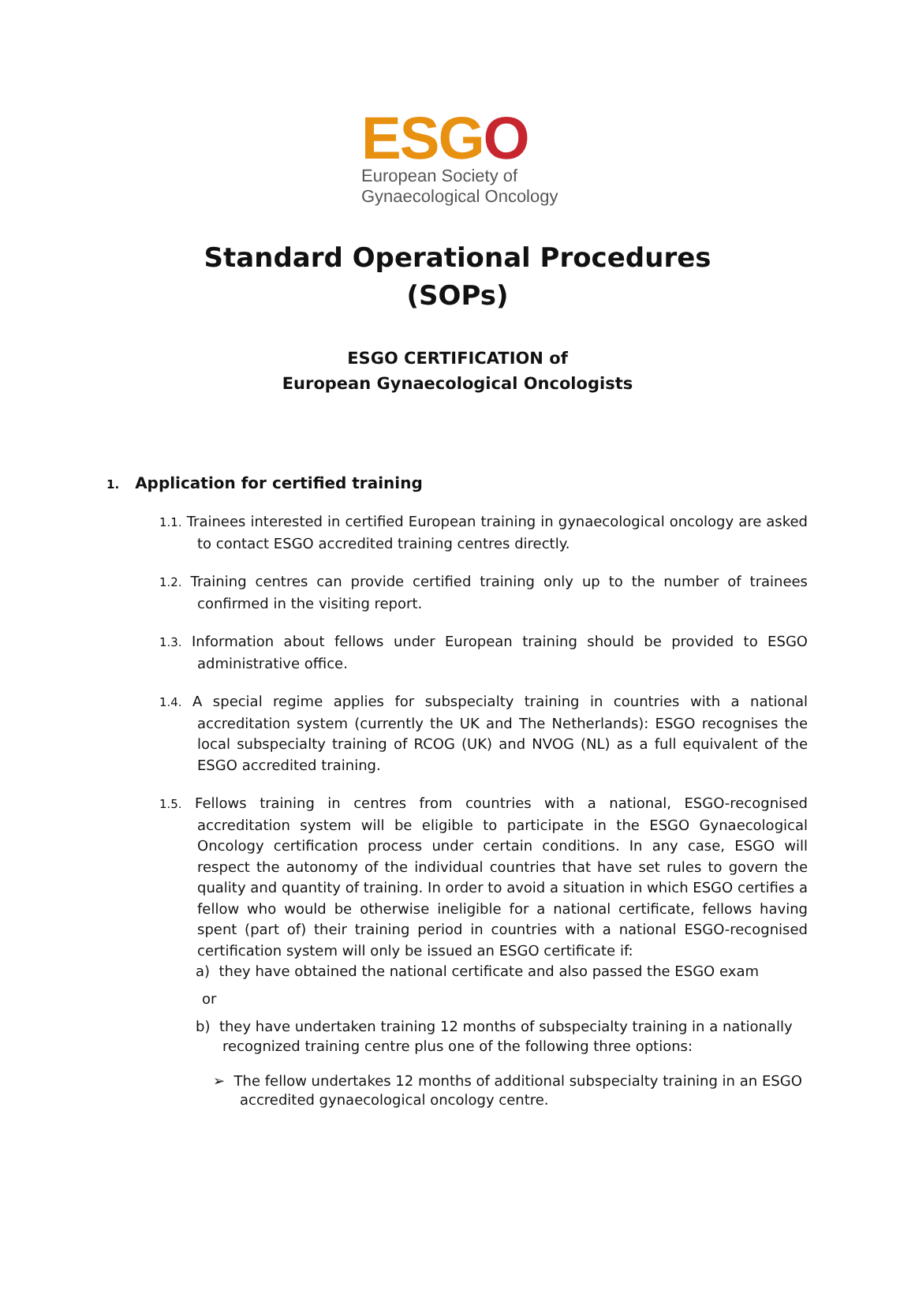ESGO
European Society of
Gynaecological Oncology
Standard Operational Procedures
(SOPs)
ESGO CERTIFICATION of
European Gynaecological Oncologists
1. Application for certified training
1.1. Trainees interested in certified European training in gynaecological oncology are asked to contact ESGO accredited training centres directly.
1.2. Training centres can provide certified training only up to the number of trainees confirmed in the visiting report.
1.3. Information about fellows under European training should be provided to ESGO administrative office.
1.4. A special regime applies for subspecialty training in countries with a national accreditation system (currently the UK and The Netherlands): ESGO recognises the local subspecialty training of RCOG (UK) and NVOG (NL) as a full equivalent of the ESGO accredited training.
1.5. Fellows training in centres from countries with a national, ESGO-recognised accreditation system will be eligible to participate in the ESGO Gynaecological Oncology certification process under certain conditions. In any case, ESGO will respect the autonomy of the individual countries that have set rules to govern the quality and quantity of training. In order to avoid a situation in which ESGO certifies a fellow who would be otherwise ineligible for a national certificate, fellows having spent (part of) their training period in countries with a national ESGO-recognised certification system will only be issued an ESGO certificate if:
a) they have obtained the national certificate and also passed the ESGO exam
or
b) they have undertaken training 12 months of subspecialty training in a nationally recognized training centre plus one of the following three options:
➢ The fellow undertakes 12 months of additional subspecialty training in an ESGO accredited gynaecological oncology centre.